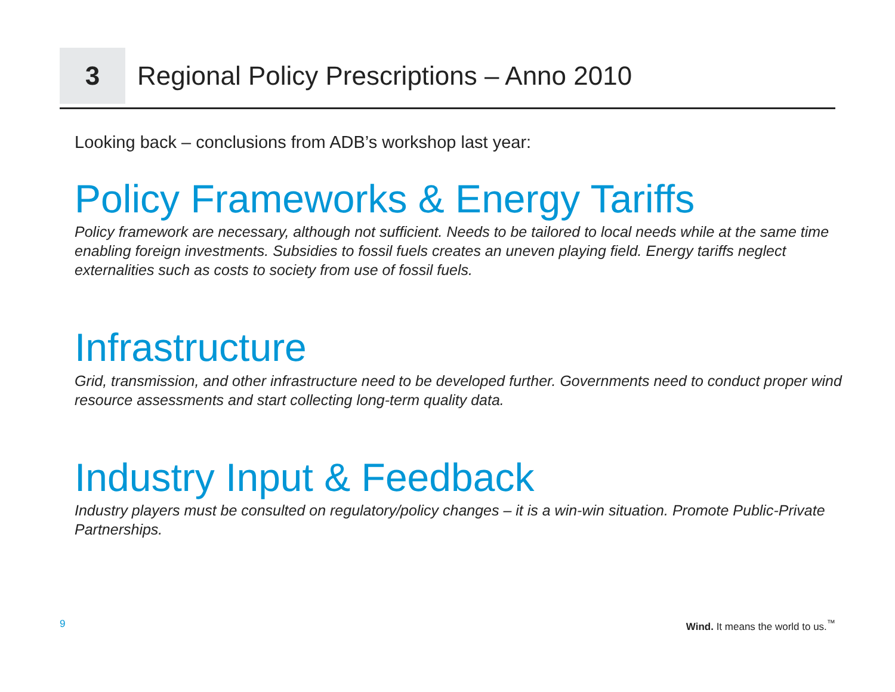3
Regional Policy Prescriptions – Anno 2010
Looking back – conclusions from ADB’s workshop last year:
Policy Frameworks & Energy Tariffs
Policy framework are necessary, although not sufficient. Needs to be tailored to local needs while at the same time enabling foreign investments. Subsidies to fossil fuels creates an uneven playing field. Energy tariffs neglect externalities such as costs to society from use of fossil fuels.
Infrastructure
Grid, transmission, and other infrastructure need to be developed further. Governments need to conduct proper wind resource assessments and start collecting long-term quality data.
Industry Input & Feedback
Industry players must be consulted on regulatory/policy changes – it is a win-win situation. Promote Public-Private Partnerships.
9 Wind. It means the world to us.<sup>™</sup>